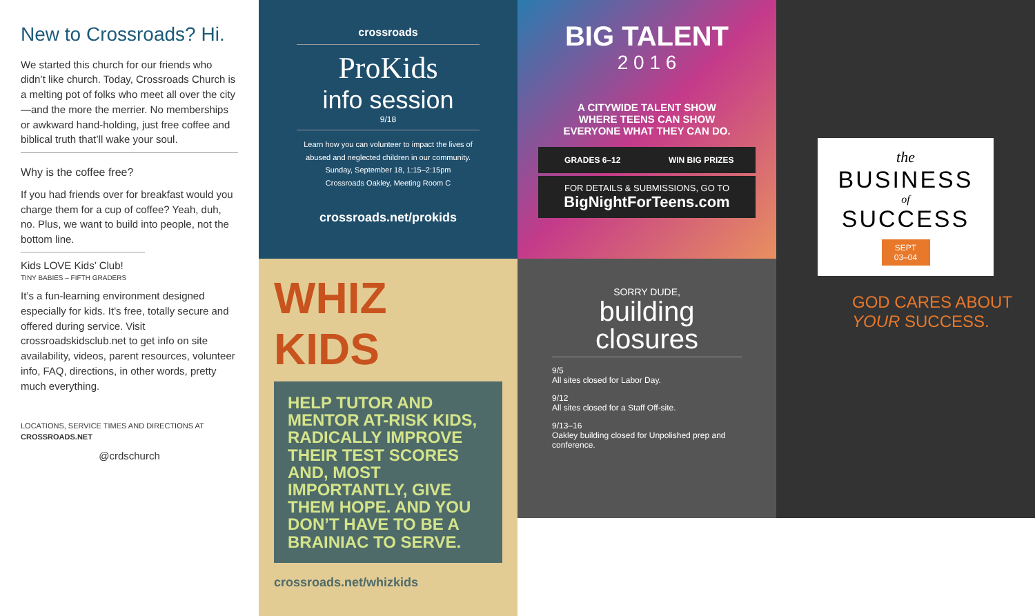New to Crossroads? Hi.
We started this church for our friends who didn’t like church. Today, Crossroads Church is a melting pot of folks who meet all over the city—and the more the merrier. No memberships or awkward hand-holding, just free coffee and biblical truth that’ll wake your soul.
Why is the coffee free?
If you had friends over for breakfast would you charge them for a cup of coffee? Yeah, duh, no. Plus, we want to build into people, not the bottom line.
Kids LOVE Kids’ Club!
TINY BABIES – FIFTH GRADERS
It’s a fun-learning environment designed especially for kids. It’s free, totally secure and offered during service. Visit crossroadskidsclub.net to get info on site availability, videos, parent resources, volunteer info, FAQ, directions, in other words, pretty much everything.
LOCATIONS, SERVICE TIMES AND DIRECTIONS AT CROSSROADS.NET
@crdschurch
crossroads
ProKids
info session
9/18
Learn how you can volunteer to impact the lives of abused and neglected children in our community.
Sunday, September 18, 1:15–2:15pm
Crossroads Oakley, Meeting Room C
crossroads.net/prokids
WHIZ KIDS
HELP TUTOR AND MENTOR AT-RISK KIDS, RADICALLY IMPROVE THEIR TEST SCORES AND, MOST IMPORTANTLY, GIVE THEM HOPE. AND YOU DON’T HAVE TO BE A BRAINIAC TO SERVE.
crossroads.net/whizkids
BIG TALENT
2 0 1 6
A CITYWIDE TALENT SHOW
WHERE TEENS CAN SHOW
EVERYONE WHAT THEY CAN DO.
GRADES 6–12 WIN BIG PRIZES
FOR DETAILS & SUBMISSIONS, GO TO
BigNightForTeens.com
SORRY DUDE,
building
closures
9/5
All sites closed for Labor Day.
9/12
All sites closed for a Staff Off-site.
9/13–16
Oakley building closed for Unpolished prep and conference.
the
BUSINESS
of
SUCCESS
SEPT
03–04
GOD CARES ABOUT YOUR SUCCESS.